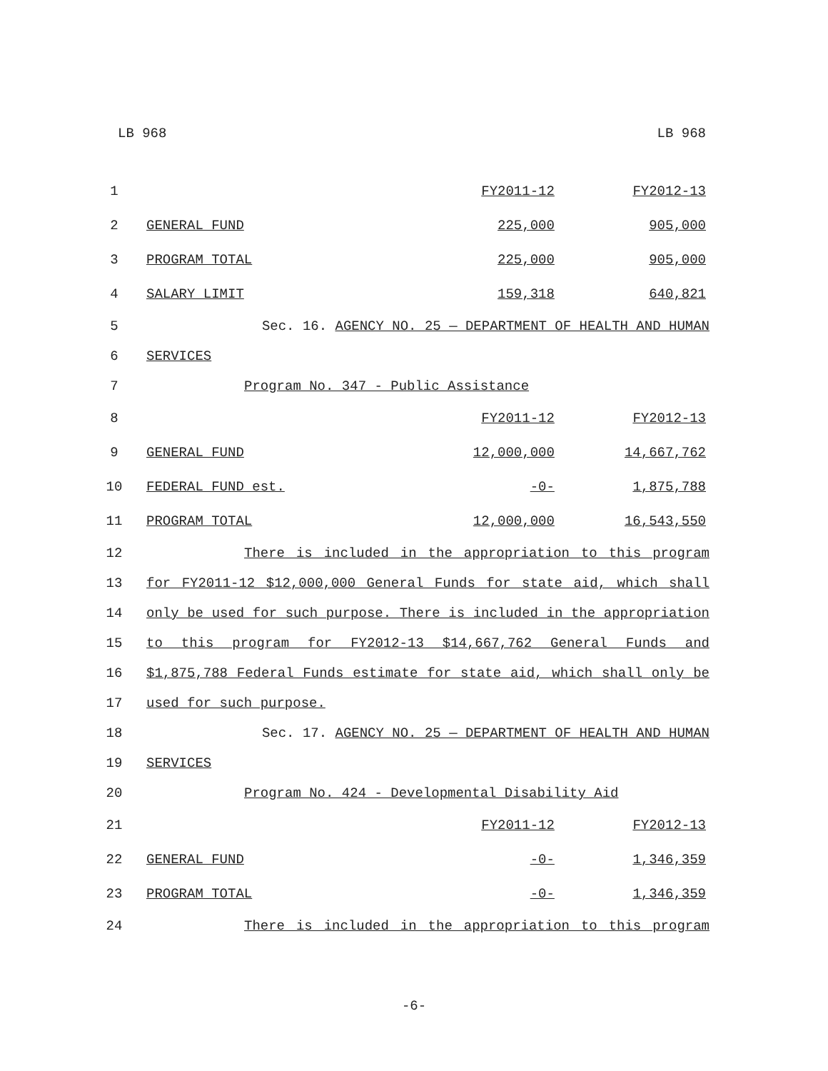LB 968 LB 968
| 1 | | FY2011-12 | FY2012-13 |
| 2 | GENERAL FUND | 225,000 | 905,000 |
| 3 | PROGRAM TOTAL | 225,000 | 905,000 |
| 4 | SALARY LIMIT | 159,318 | 640,821 |
| 5 | Sec. 16. AGENCY NO. 25 — DEPARTMENT OF HEALTH AND HUMAN | | |
| 6 | SERVICES | | |
| 7 | Program No. 347 - Public Assistance | | |
| 8 | | FY2011-12 | FY2012-13 |
| 9 | GENERAL FUND | 12,000,000 | 14,667,762 |
| 10 | FEDERAL FUND est. | -0- | 1,875,788 |
| 11 | PROGRAM TOTAL | 12,000,000 | 16,543,550 |
| 12 | There is included in the appropriation to this program | | |
| 13 | for FY2011-12 $12,000,000 General Funds for state aid, which shall | | |
| 14 | only be used for such purpose. There is included in the appropriation | | |
| 15 | to this program for FY2012-13 $14,667,762 General Funds and | | |
| 16 | $1,875,788 Federal Funds estimate for state aid, which shall only be | | |
| 17 | used for such purpose. | | |
| 18 | Sec. 17. AGENCY NO. 25 — DEPARTMENT OF HEALTH AND HUMAN | | |
| 19 | SERVICES | | |
| 20 | Program No. 424 - Developmental Disability Aid | | |
| 21 | | FY2011-12 | FY2012-13 |
| 22 | GENERAL FUND | -0- | 1,346,359 |
| 23 | PROGRAM TOTAL | -0- | 1,346,359 |
| 24 | There is included in the appropriation to this program | | |
-6-